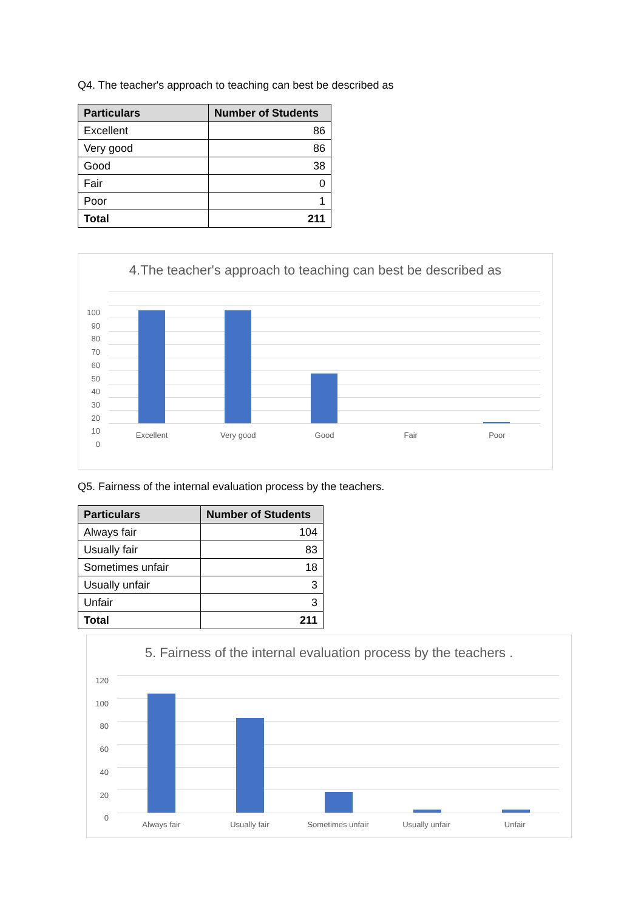Q4. The teacher's approach to teaching can best be described as
| Particulars | Number of Students |
| --- | --- |
| Excellent | 86 |
| Very good | 86 |
| Good | 38 |
| Fair | 0 |
| Poor | 1 |
| Total | 211 |
4.The teacher's approach to teaching can best be described as
Excellent Very good Good Fair Poor
100
90
80
70
60
50
40
30
20
10
0
Q5. Fairness of the internal evaluation process by the teachers.
| Particulars | Number of Students |
| --- | --- |
| Always fair | 104 |
| Usually fair | 83 |
| Sometimes unfair | 18 |
| Usually unfair | 3 |
| Unfair | 3 |
| Total | 211 |
5. Fairness of the internal evaluation process by the teachers .
Always fair Usually fair Sometimes unfair Usually unfair Unfair
120
100
80
60
40
20
0